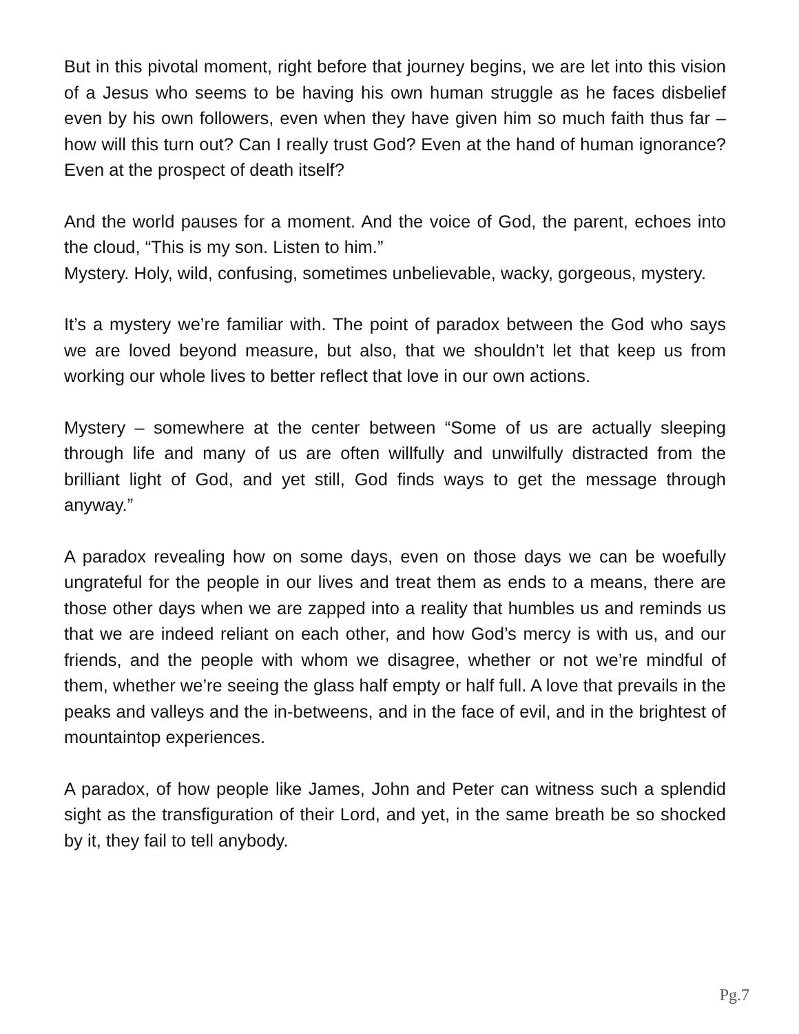But in this pivotal moment, right before that journey begins, we are let into this vision of a Jesus who seems to be having his own human struggle as he faces disbelief even by his own followers, even when they have given him so much faith thus far – how will this turn out? Can I really trust God? Even at the hand of human ignorance? Even at the prospect of death itself?
And the world pauses for a moment. And the voice of God, the parent, echoes into the cloud, “This is my son. Listen to him.”
Mystery. Holy, wild, confusing, sometimes unbelievable, wacky, gorgeous, mystery.
It’s a mystery we’re familiar with. The point of paradox between the God who says we are loved beyond measure, but also, that we shouldn’t let that keep us from working our whole lives to better reflect that love in our own actions.
Mystery – somewhere at the center between “Some of us are actually sleeping through life and many of us are often willfully and unwilfully distracted from the brilliant light of God, and yet still, God finds ways to get the message through anyway.”
A paradox revealing how on some days, even on those days we can be woefully ungrateful for the people in our lives and treat them as ends to a means, there are those other days when we are zapped into a reality that humbles us and reminds us that we are indeed reliant on each other, and how God’s mercy is with us, and our friends, and the people with whom we disagree, whether or not we’re mindful of them, whether we’re seeing the glass half empty or half full. A love that prevails in the peaks and valleys and the in-betweens, and in the face of evil, and in the brightest of mountaintop experiences.
A paradox, of how people like James, John and Peter can witness such a splendid sight as the transfiguration of their Lord, and yet, in the same breath be so shocked by it, they fail to tell anybody.
Pg.7